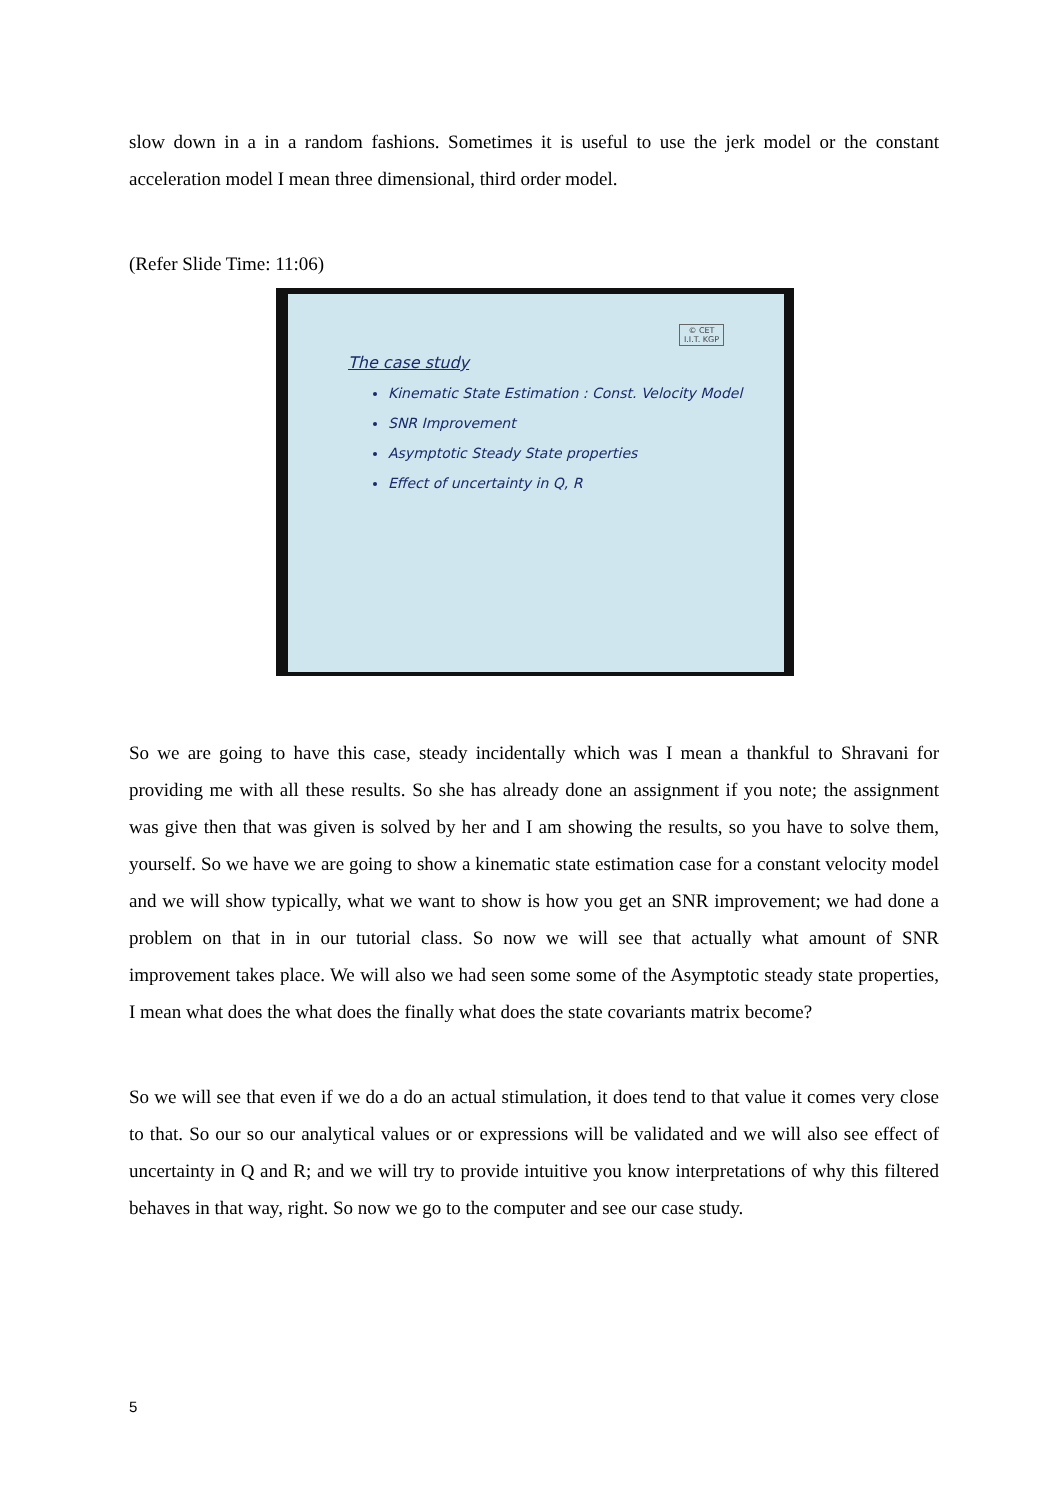slow down in a in a random fashions. Sometimes it is useful to use the jerk model or the constant acceleration model I mean three dimensional, third order model.
(Refer Slide Time: 11:06)
© CET
I.I.T. KGP
The case study
Kinematic State Estimation : Const. Velocity Model
SNR Improvement
Asymptotic Steady State properties
Effect of uncertainty in Q, R
So we are going to have this case, steady incidentally which was I mean a thankful to Shravani for providing me with all these results. So she has already done an assignment if you note; the assignment was give then that was given is solved by her and I am showing the results, so you have to solve them, yourself. So we have we are going to show a kinematic state estimation case for a constant velocity model and we will show typically, what we want to show is how you get an SNR improvement; we had done a problem on that in in our tutorial class. So now we will see that actually what amount of SNR improvement takes place. We will also we had seen some some of the Asymptotic steady state properties, I mean what does the what does the finally what does the state covariants matrix become?
So we will see that even if we do a do an actual stimulation, it does tend to that value it comes very close to that. So our so our analytical values or or expressions will be validated and we will also see effect of uncertainty in Q and R; and we will try to provide intuitive you know interpretations of why this filtered behaves in that way, right. So now we go to the computer and see our case study.
5